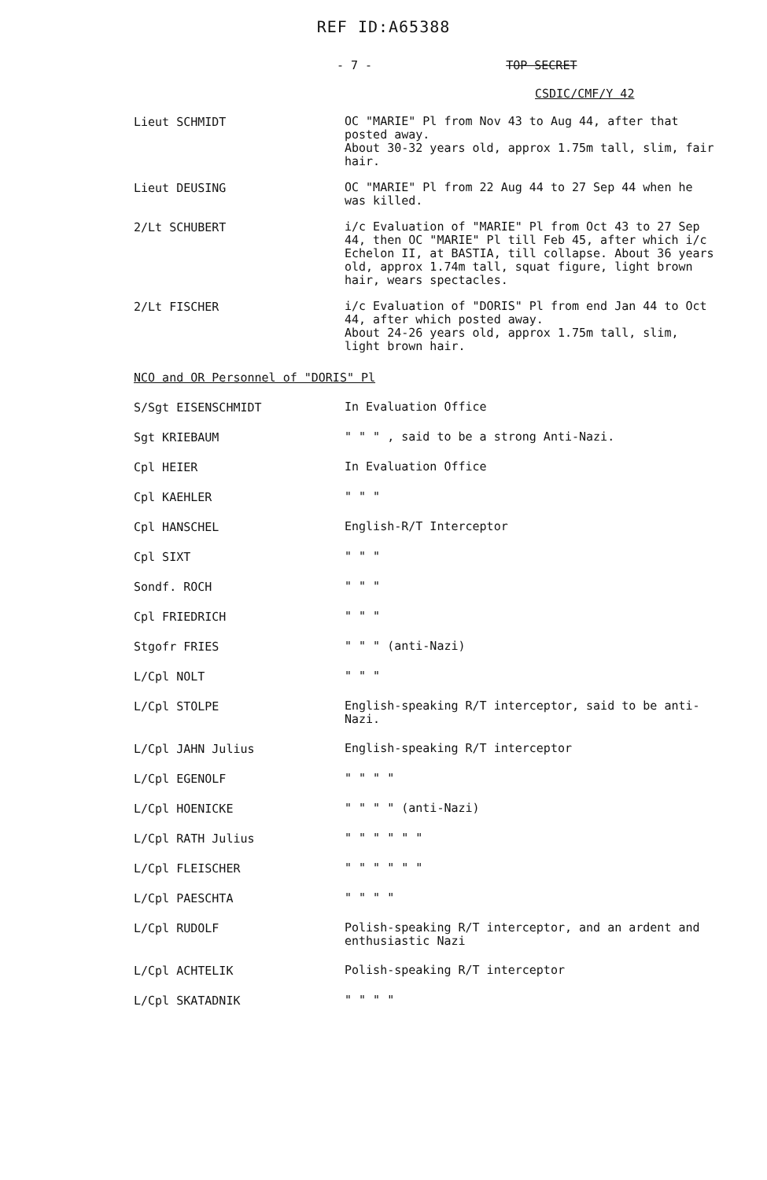REF ID:A65388
- 7 - TOP SECRET
CSDIC/CMF/Y 42
Lieut SCHMIDT
OC "MARIE" Pl from Nov 43 to Aug 44, after that posted away.
About 30-32 years old, approx 1.75m tall, slim, fair hair.
Lieut DEUSING
OC "MARIE" Pl from 22 Aug 44 to 27 Sep 44 when he was killed.
2/Lt SCHUBERT
i/c Evaluation of "MARIE" Pl from Oct 43 to 27 Sep 44, then OC "MARIE" Pl till Feb 45, after which i/c Echelon II, at BASTIA, till collapse. About 36 years old, approx 1.74m tall, squat figure, light brown hair, wears spectacles.
2/Lt FISCHER
i/c Evaluation of "DORIS" Pl from end Jan 44 to Oct 44, after which posted away.
About 24-26 years old, approx 1.75m tall, slim, light brown hair.
NCO and OR Personnel of "DORIS" Pl
S/Sgt EISENSCHMIDT
In Evaluation Office
Sgt KRIEBAUM
" " " , said to be a strong Anti-Nazi.
Cpl HEIER
In Evaluation Office
Cpl KAEHLER
" " "
Cpl HANSCHEL
English-R/T Interceptor
Cpl SIXT
" " "
Sondf. ROCH
" " "
Cpl FRIEDRICH
" " "
Stgofr FRIES
" " " (anti-Nazi)
L/Cpl NOLT
" " "
L/Cpl STOLPE
English-speaking R/T interceptor, said to be anti-Nazi.
L/Cpl JAHN Julius
English-speaking R/T interceptor
L/Cpl EGENOLF
" " " "
L/Cpl HOENICKE
" " " " (anti-Nazi)
L/Cpl RATH Julius
" " " " " "
L/Cpl FLEISCHER
" " " " " "
L/Cpl PAESCHTA
" " " "
L/Cpl RUDOLF
Polish-speaking R/T interceptor, and an ardent and enthusiastic Nazi
L/Cpl ACHTELIK
Polish-speaking R/T interceptor
L/Cpl SKATADNIK
" " " "